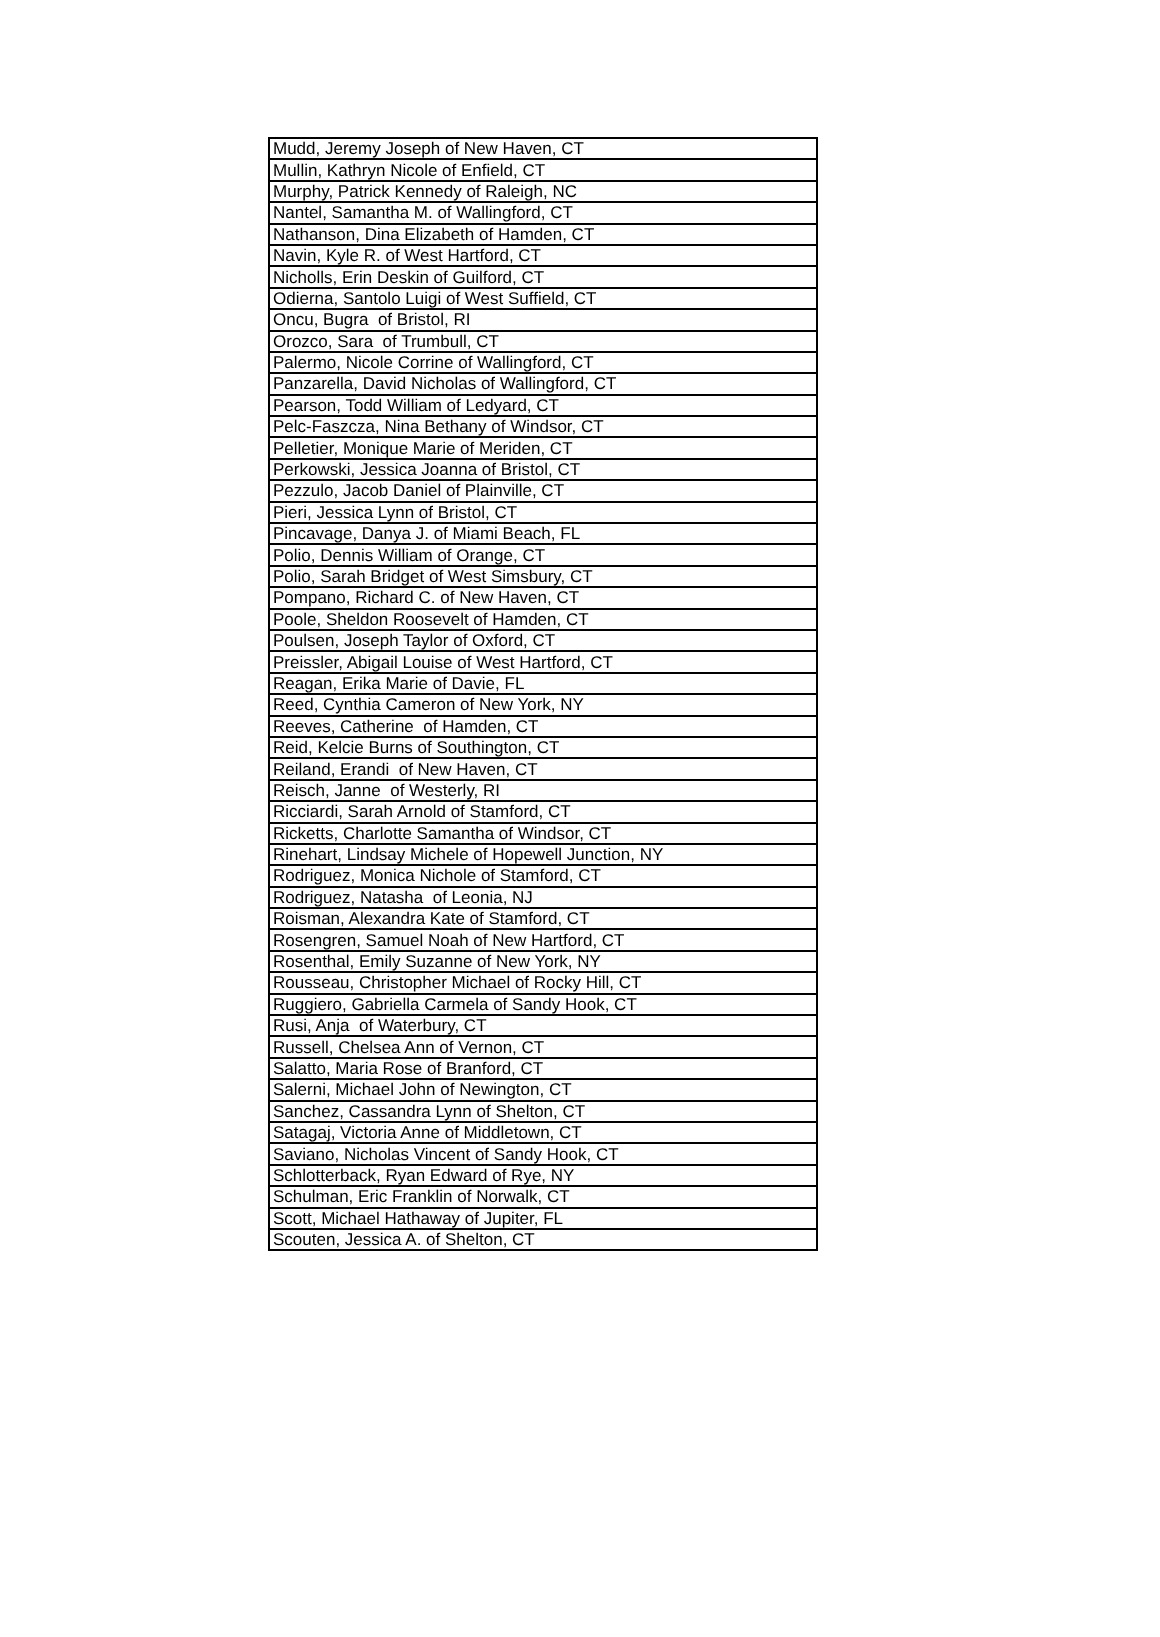| Mudd, Jeremy Joseph of New Haven, CT |
| Mullin, Kathryn Nicole of Enfield, CT |
| Murphy, Patrick Kennedy of Raleigh, NC |
| Nantel, Samantha M. of Wallingford, CT |
| Nathanson, Dina Elizabeth of Hamden, CT |
| Navin, Kyle R. of West Hartford, CT |
| Nicholls, Erin Deskin of Guilford, CT |
| Odierna, Santolo Luigi of West Suffield, CT |
| Oncu, Bugra of Bristol, RI |
| Orozco, Sara of Trumbull, CT |
| Palermo, Nicole Corrine of Wallingford, CT |
| Panzarella, David Nicholas of Wallingford, CT |
| Pearson, Todd William of Ledyard, CT |
| Pelc-Faszcza, Nina Bethany of Windsor, CT |
| Pelletier, Monique Marie of Meriden, CT |
| Perkowski, Jessica Joanna of Bristol, CT |
| Pezzulo, Jacob Daniel of Plainville, CT |
| Pieri, Jessica Lynn of Bristol, CT |
| Pincavage, Danya J. of Miami Beach, FL |
| Polio, Dennis William of Orange, CT |
| Polio, Sarah Bridget of West Simsbury, CT |
| Pompano, Richard C. of New Haven, CT |
| Poole, Sheldon Roosevelt of Hamden, CT |
| Poulsen, Joseph Taylor of Oxford, CT |
| Preissler, Abigail Louise of West Hartford, CT |
| Reagan, Erika Marie of Davie, FL |
| Reed, Cynthia Cameron of New York, NY |
| Reeves, Catherine of Hamden, CT |
| Reid, Kelcie Burns of Southington, CT |
| Reiland, Erandi of New Haven, CT |
| Reisch, Janne of Westerly, RI |
| Ricciardi, Sarah Arnold of Stamford, CT |
| Ricketts, Charlotte Samantha of Windsor, CT |
| Rinehart, Lindsay Michele of Hopewell Junction, NY |
| Rodriguez, Monica Nichole of Stamford, CT |
| Rodriguez, Natasha of Leonia, NJ |
| Roisman, Alexandra Kate of Stamford, CT |
| Rosengren, Samuel Noah of New Hartford, CT |
| Rosenthal, Emily Suzanne of New York, NY |
| Rousseau, Christopher Michael of Rocky Hill, CT |
| Ruggiero, Gabriella Carmela of Sandy Hook, CT |
| Rusi, Anja of Waterbury, CT |
| Russell, Chelsea Ann of Vernon, CT |
| Salatto, Maria Rose of Branford, CT |
| Salerni, Michael John of Newington, CT |
| Sanchez, Cassandra Lynn of Shelton, CT |
| Satagaj, Victoria Anne of Middletown, CT |
| Saviano, Nicholas Vincent of Sandy Hook, CT |
| Schlotterback, Ryan Edward of Rye, NY |
| Schulman, Eric Franklin of Norwalk, CT |
| Scott, Michael Hathaway of Jupiter, FL |
| Scouten, Jessica A. of Shelton, CT |